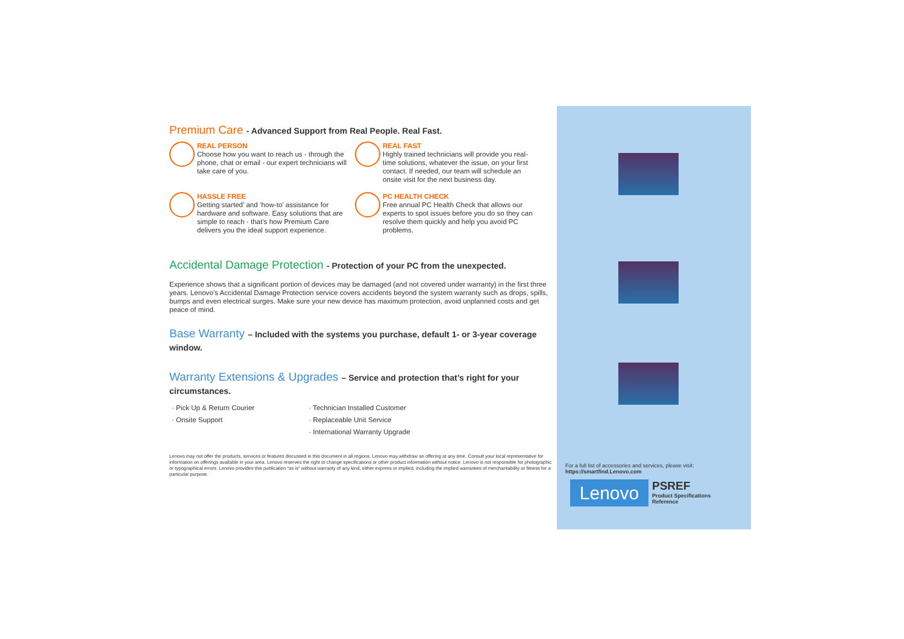Premium Care - Advanced Support from Real People. Real Fast.
REAL PERSON
Choose how you want to reach us - through the phone, chat or email - our expert technicians will take care of you.
REAL FAST
Highly trained technicians will provide you real-time solutions, whatever the issue, on your first contact. If needed, our team will schedule an onsite visit for the next business day.
HASSLE FREE
Getting started’ and ‘how-to’ assistance for hardware and software. Easy solutions that are simple to reach - that’s how Premium Care delivers you the ideal support experience.
PC HEALTH CHECK
Free annual PC Health Check that allows our experts to spot issues before you do so they can resolve them quickly and help you avoid PC problems.
Accidental Damage Protection - Protection of your PC from the unexpected.
Experience shows that a significant portion of devices may be damaged (and not covered under warranty) in the first three years. Lenovo’s Accidental Damage Protection service covers accidents beyond the system warranty such as drops, spills, bumps and even electrical surges. Make sure your new device has maximum protection, avoid unplanned costs and get peace of mind.
Base Warranty – Included with the systems you purchase, default 1- or 3-year coverage window.
Warranty Extensions & Upgrades – Service and protection that’s right for your circumstances.
· Pick Up & Return Courier
· Onsite Support
· Technician Installed Customer
· Replaceable Unit Service
· International Warranty Upgrade
Lenovo may not offer the products, services or features discussed in this document in all regions. Lenovo may withdraw an offering at any time. Consult your local representative for information on offerings available in your area. Lenovo reserves the right to change specifications or other product information without notice. Lenovo is not responsible for photographic or typographical errors. Lenovo provides this publication “as is” without warranty of any kind, either express or implied, including the implied warranties of merchantability or fitness for a particular purpose.
For a full list of accessories and services, please visit:
https://smartfind.Lenovo.com
Lenovo
PSREF
Product Specifications
Reference